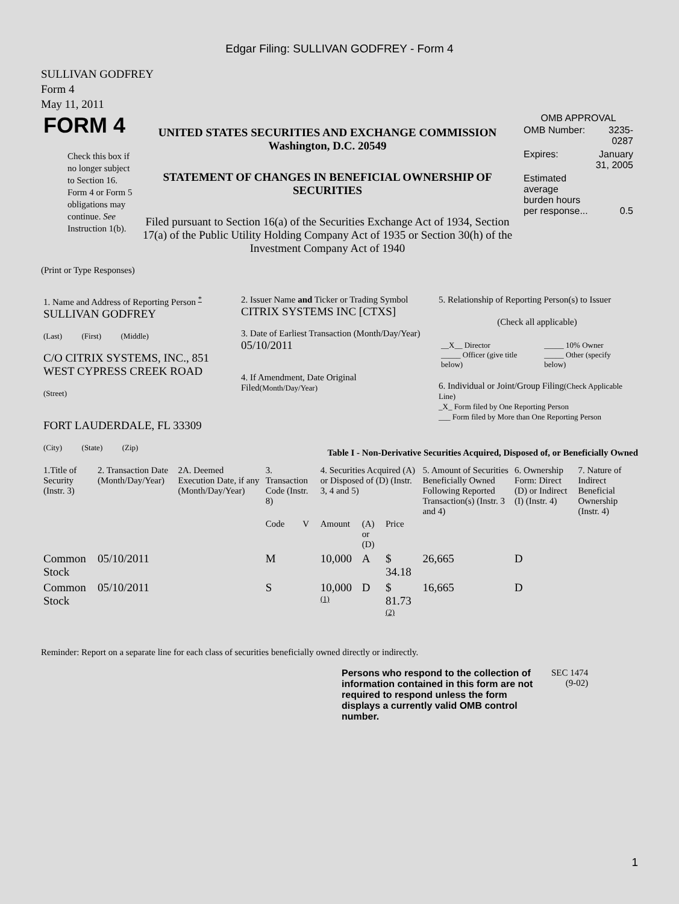Edgar Filing: SULLIVAN GODFREY - Form 4
SULLIVAN GODFREY
Form 4
May 11, 2011
| FORM 4 Check this box if no longer subject to Section 16. Form 4 or Form 5 obligations may continue. See Instruction 1(b). | UNITED STATES SECURITIES AND EXCHANGE COMMISSION Washington, D.C. 20549 STATEMENT OF CHANGES IN BENEFICIAL OWNERSHIP OF SECURITIES Filed pursuant to Section 16(a) of the Securities Exchange Act of 1934, Section 17(a) of the Public Utility Holding Company Act of 1935 or Section 30(h) of the Investment Company Act of 1940 | OMB APPROVAL / OMB Number: / 3235-0287 / / Expires: / January 31, 2005 / / Estimated average burden hours per response... / 0.5 / |
(Print or Type Responses)
| 1. Name and Address of Reporting Person <sup>*</sup> SULLIVAN GODFREY (Last) (First) (Middle) C/O CITRIX SYSTEMS, INC., 851 WEST CYPRESS CREEK ROAD (Street) FORT LAUDERDALE, FL 33309 (City) (State) (Zip) | 2. Issuer Name and Ticker or Trading Symbol CITRIX SYSTEMS INC [CTXS] 3. Date of Earliest Transaction (Month/Day/Year) 05/10/2011 4. If Amendment, Date Original Filed (Month/Day/Year) | 5. Relationship of Reporting Person(s) to Issuer (Check all applicable) / __X__ Director _____ Officer (give title below) / _____ 10% Owner _____ Other (specify below) / 6. Individual or Joint/Group Filing (Check Applicable Line) _X_ Form filed by One Reporting Person ___ Form filed by More than One Reporting Person |
Table I - Non-Derivative Securities Acquired, Disposed of, or Beneficially Owned
| 1.Title of Security (Instr. 3) | 2. Transaction Date (Month/Day/Year) | 2A. Deemed Execution Date, if any (Month/Day/Year) | 3. Transaction Code (Instr. 8) | | 4. Securities Acquired (A) or Disposed of (D) (Instr. 3, 4 and 5) | | | 5. Amount of Securities Beneficially Owned Following Reported Transaction(s) (Instr. 3 and 4) | 6. Ownership Form: Direct (D) or Indirect (I) (Instr. 4) | 7. Nature of Indirect Beneficial Ownership (Instr. 4) |
| --- | --- | --- | --- | --- | --- | --- | --- | --- | --- | --- |
| | | | Code | V | Amount | (A) or (D) | Price | | | |
| Common Stock | 05/10/2011 | | M | | 10,000 | A | $ 34.18 | 26,665 | D | |
| Common Stock | 05/10/2011 | | S | | 10,000 <sup>(1)</sup> | D | $ 81.73 <sup>(2)</sup> | 16,665 | D | |
Reminder: Report on a separate line for each class of securities beneficially owned directly or indirectly.
| Persons who respond to the collection of information contained in this form are not required to respond unless the form displays a currently valid OMB control number. | SEC 1474 (9-02) |
1